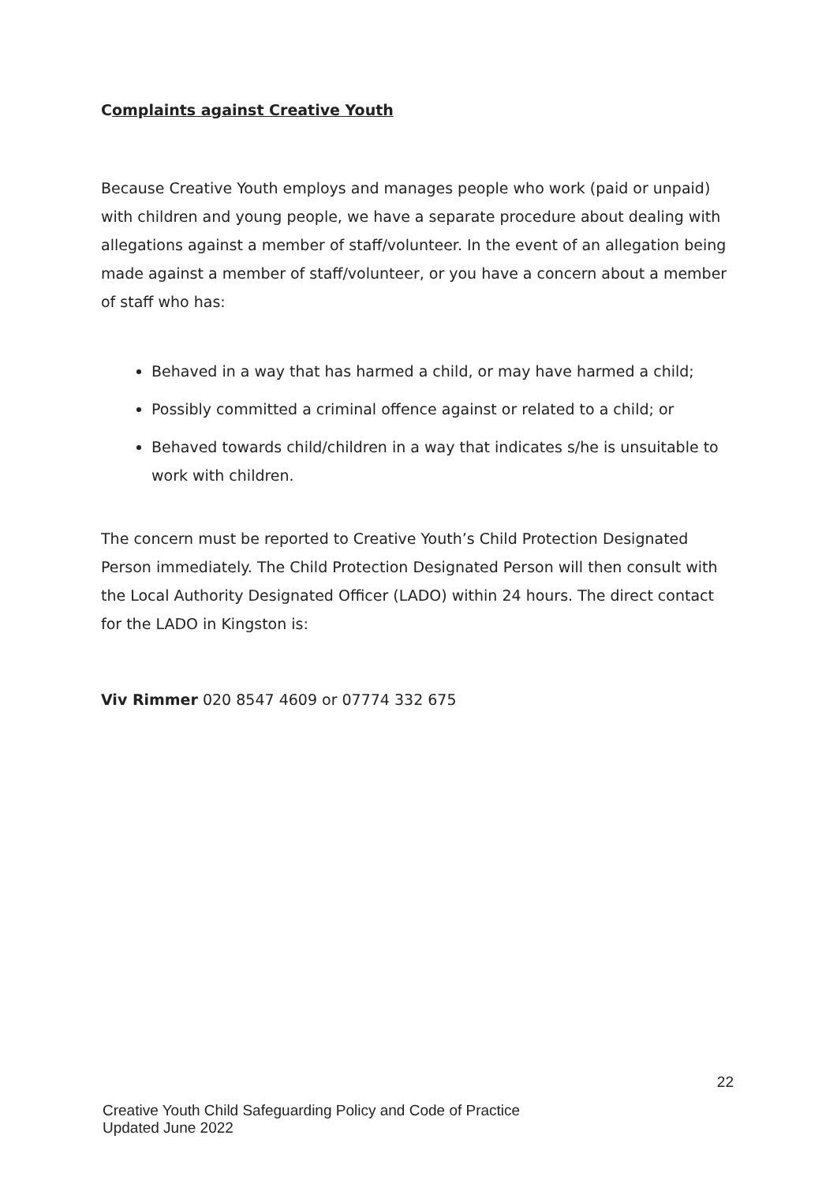Complaints against Creative Youth
Because Creative Youth employs and manages people who work (paid or unpaid) with children and young people, we have a separate procedure about dealing with allegations against a member of staff/volunteer. In the event of an allegation being made against a member of staff/volunteer, or you have a concern about a member of staff who has:
Behaved in a way that has harmed a child, or may have harmed a child;
Possibly committed a criminal offence against or related to a child; or
Behaved towards child/children in a way that indicates s/he is unsuitable to work with children.
The concern must be reported to Creative Youth’s Child Protection Designated Person immediately. The Child Protection Designated Person will then consult with the Local Authority Designated Officer (LADO) within 24 hours. The direct contact for the LADO in Kingston is:
Viv Rimmer 020 8547 4609 or 07774 332 675
22
Creative Youth Child Safeguarding Policy and Code of Practice
Updated June 2022